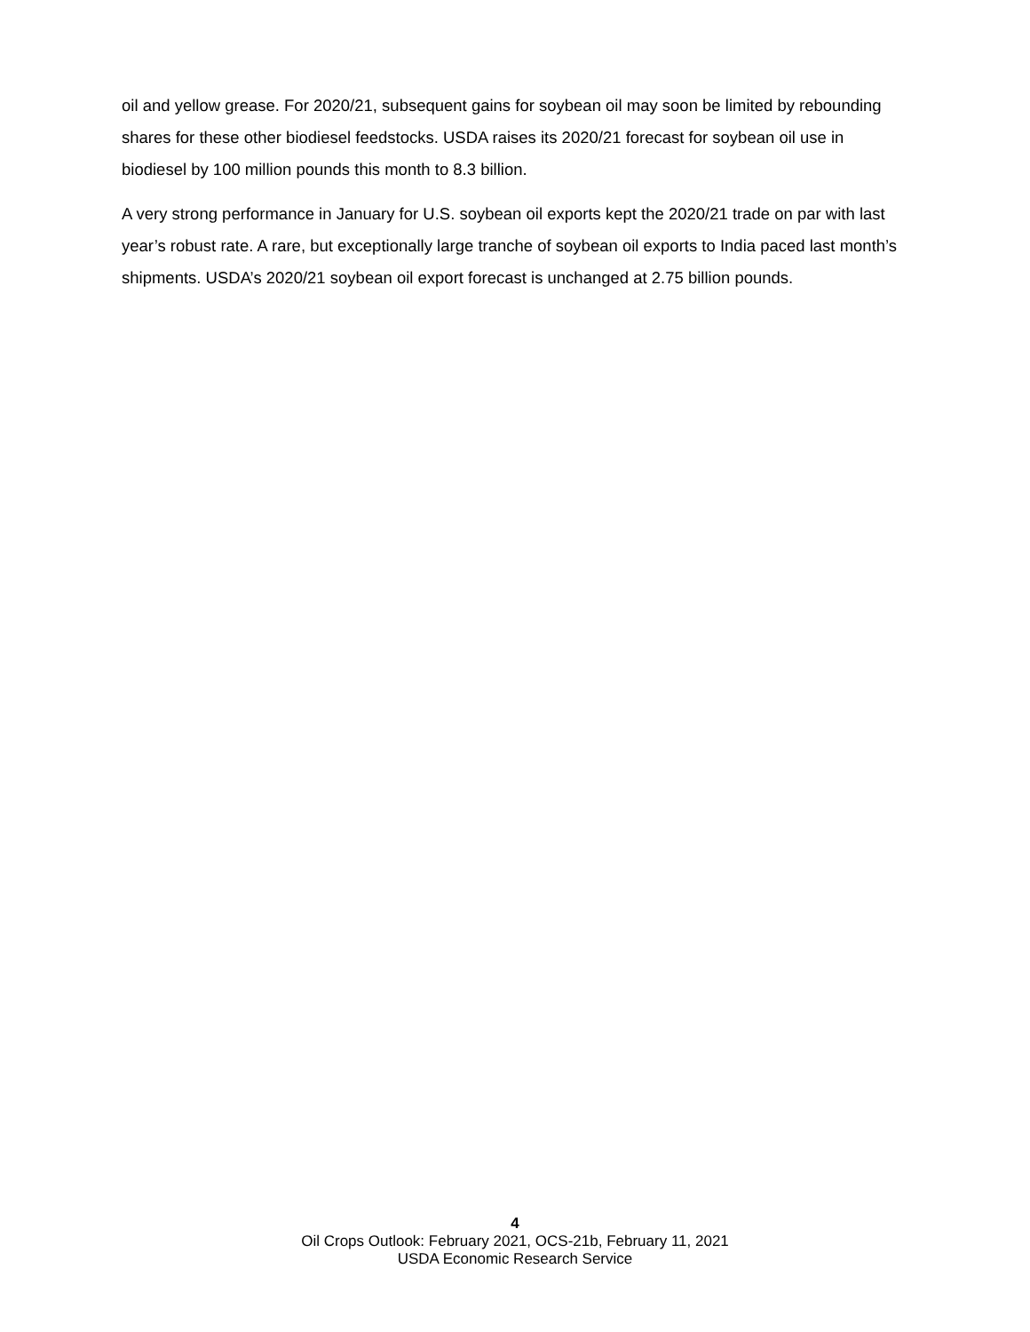oil and yellow grease. For 2020/21, subsequent gains for soybean oil may soon be limited by rebounding shares for these other biodiesel feedstocks. USDA raises its 2020/21 forecast for soybean oil use in biodiesel by 100 million pounds this month to 8.3 billion.
A very strong performance in January for U.S. soybean oil exports kept the 2020/21 trade on par with last year’s robust rate. A rare, but exceptionally large tranche of soybean oil exports to India paced last month’s shipments. USDA’s 2020/21 soybean oil export forecast is unchanged at 2.75 billion pounds.
4
Oil Crops Outlook: February 2021, OCS-21b, February 11, 2021
USDA Economic Research Service